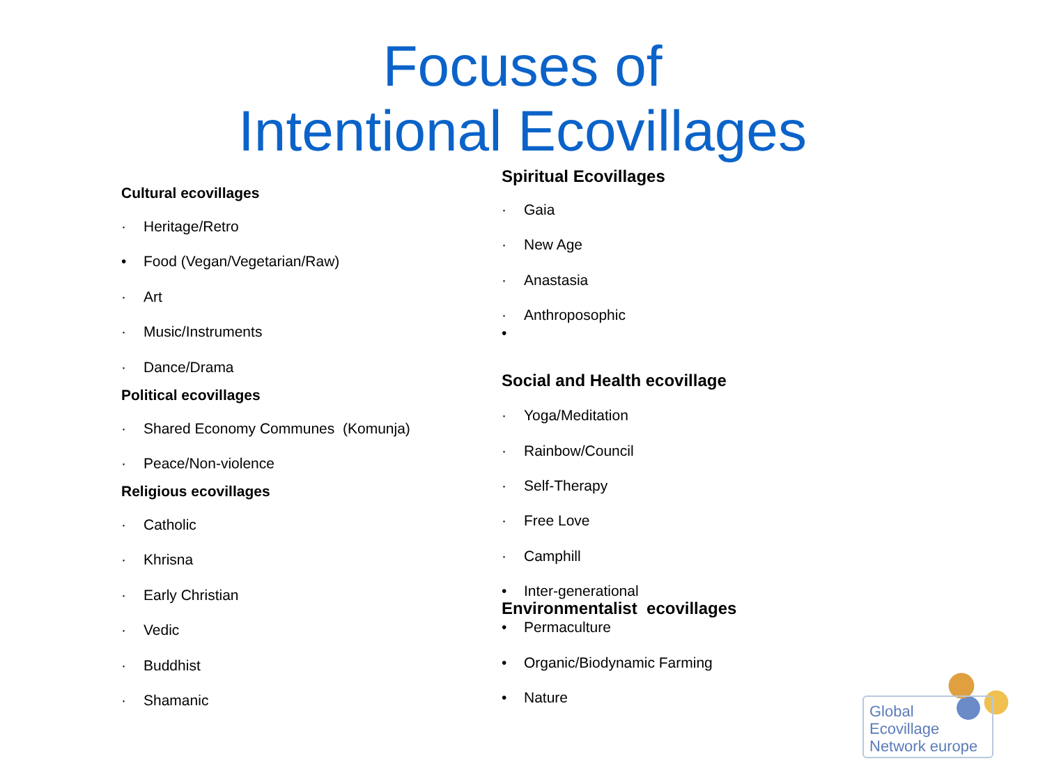Focuses of
Intentional Ecovillages
Cultural ecovillages
· Heritage/Retro
• Food (Vegan/Vegetarian/Raw)
· Art
· Music/Instruments
· Dance/Drama
Political ecovillages
· Shared Economy Communes (Komunja)
· Peace/Non-violence
Religious ecovillages
· Catholic
· Khrisna
· Early Christian
· Vedic
· Buddhist
· Shamanic
Spiritual Ecovillages
· Gaia
· New Age
· Anastasia
· Anthroposophic
•
Social and Health ecovillage
· Yoga/Meditation
· Rainbow/Council
· Self-Therapy
· Free Love
· Camphill
• Inter-generational
Environmentalist ecovillages
• Permaculture
• Organic/Biodynamic Farming
• Nature
Global
Ecovillage
Network europe